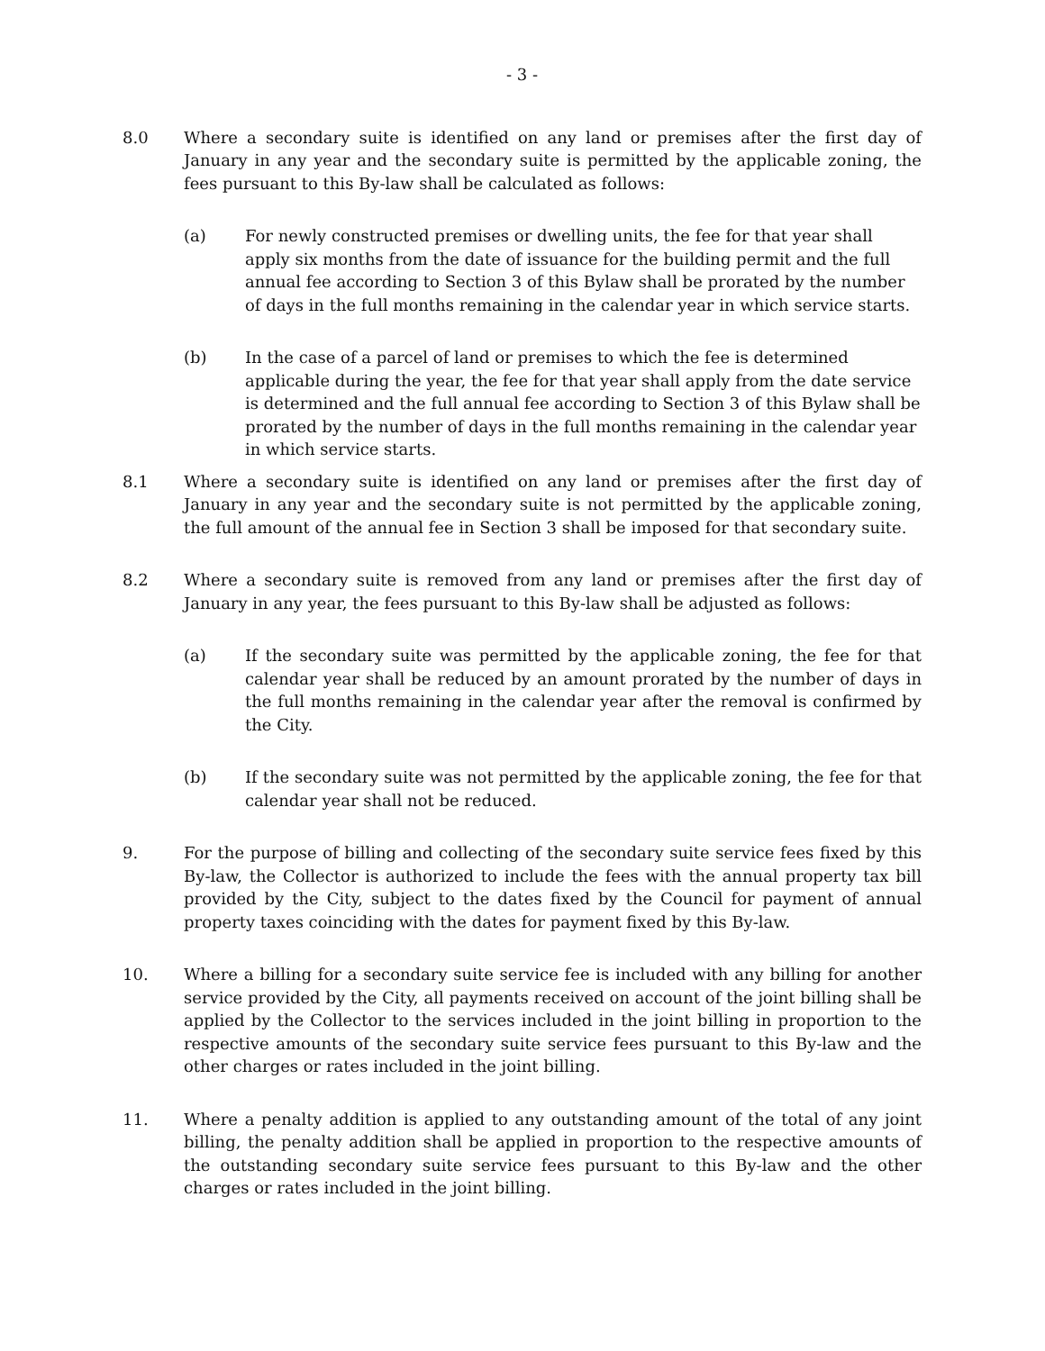- 3 -
8.0 Where a secondary suite is identified on any land or premises after the first day of January in any year and the secondary suite is permitted by the applicable zoning, the fees pursuant to this By-law shall be calculated as follows:
(a) For newly constructed premises or dwelling units, the fee for that year shall apply six months from the date of issuance for the building permit and the full annual fee according to Section 3 of this Bylaw shall be prorated by the number of days in the full months remaining in the calendar year in which service starts.
(b) In the case of a parcel of land or premises to which the fee is determined applicable during the year, the fee for that year shall apply from the date service is determined and the full annual fee according to Section 3 of this Bylaw shall be prorated by the number of days in the full months remaining in the calendar year in which service starts.
8.1 Where a secondary suite is identified on any land or premises after the first day of January in any year and the secondary suite is not permitted by the applicable zoning, the full amount of the annual fee in Section 3 shall be imposed for that secondary suite.
8.2 Where a secondary suite is removed from any land or premises after the first day of January in any year, the fees pursuant to this By-law shall be adjusted as follows:
(a) If the secondary suite was permitted by the applicable zoning, the fee for that calendar year shall be reduced by an amount prorated by the number of days in the full months remaining in the calendar year after the removal is confirmed by the City.
(b) If the secondary suite was not permitted by the applicable zoning, the fee for that calendar year shall not be reduced.
9. For the purpose of billing and collecting of the secondary suite service fees fixed by this By-law, the Collector is authorized to include the fees with the annual property tax bill provided by the City, subject to the dates fixed by the Council for payment of annual property taxes coinciding with the dates for payment fixed by this By-law.
10. Where a billing for a secondary suite service fee is included with any billing for another service provided by the City, all payments received on account of the joint billing shall be applied by the Collector to the services included in the joint billing in proportion to the respective amounts of the secondary suite service fees pursuant to this By-law and the other charges or rates included in the joint billing.
11. Where a penalty addition is applied to any outstanding amount of the total of any joint billing, the penalty addition shall be applied in proportion to the respective amounts of the outstanding secondary suite service fees pursuant to this By-law and the other charges or rates included in the joint billing.